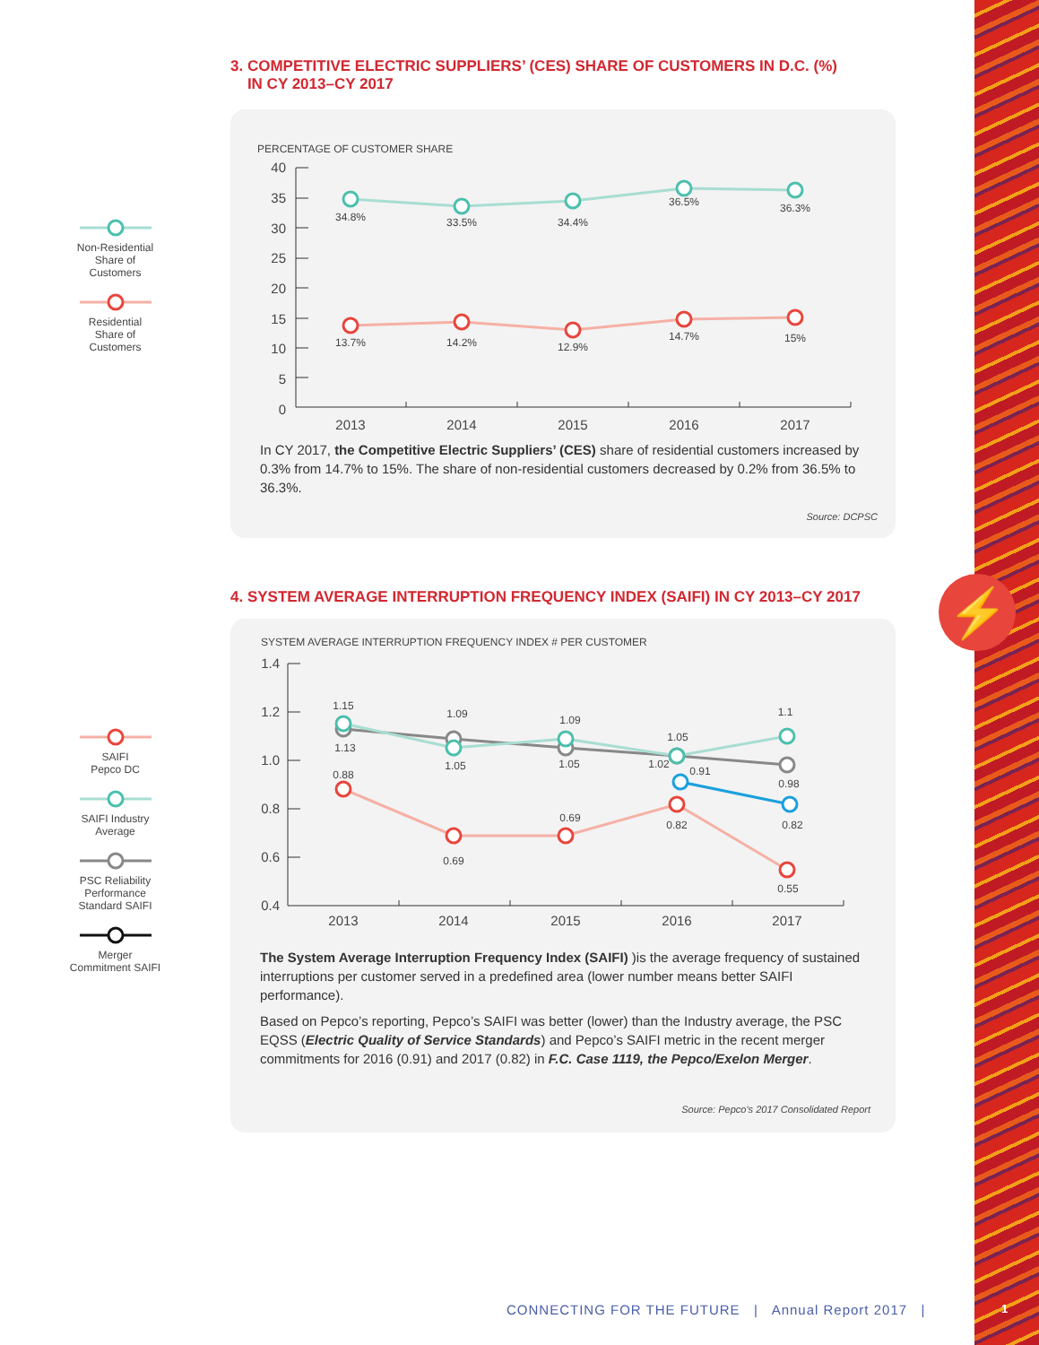⚡
3. COMPETITIVE ELECTRIC SUPPLIERS’ (CES) SHARE OF CUSTOMERS IN D.C. (%)
IN CY 2013–CY 2017
Non-Residential
Share of
Customers
Residential
Share of
Customers
PERCENTAGE OF CUSTOMER SHARE
40
35
30
25
20
15
10
5
0
2013
2014
2015
2016
2017
34.8%
33.5%
34.4%
36.5%
36.3%
13.7%
14.2%
12.9%
14.7%
15%
In CY 2017, the Competitive Electric Suppliers’ (CES) share of residential customers increased by 0.3% from 14.7% to 15%. The share of non-residential customers decreased by 0.2% from 36.5% to 36.3%.
Source: DCPSC
4. SYSTEM AVERAGE INTERRUPTION FREQUENCY INDEX (SAIFI) IN CY 2013–CY 2017
SAIFI
Pepco DC
SAIFI Industry
Average
PSC Reliability
Performance
Standard SAIFI
Merger
Commitment SAIFI
SYSTEM AVERAGE INTERRUPTION FREQUENCY INDEX # PER CUSTOMER
1.4
1.2
1.0
0.8
0.6
0.4
2013
2014
2015
2016
2017
1.15
1.13
0.88
1.09
1.05
0.69
1.09
1.05
0.69
1.05
1.02
0.91
0.82
1.1
0.98
0.82
0.55
The System Average Interruption Frequency Index (SAIFI) )is the average frequency of sustained interruptions per customer served in a predefined area (lower number means better SAIFI performance).
Based on Pepco’s reporting, Pepco’s SAIFI was better (lower) than the Industry average, the PSC EQSS (Electric Quality of Service Standards) and Pepco’s SAIFI metric in the recent merger commitments for 2016 (0.91) and 2017 (0.82) in F.C. Case 1119, the Pepco/Exelon Merger.
Source: Pepco’s 2017 Consolidated Report
CONNECTING FOR THE FUTURE | Annual Report 2017 |
1